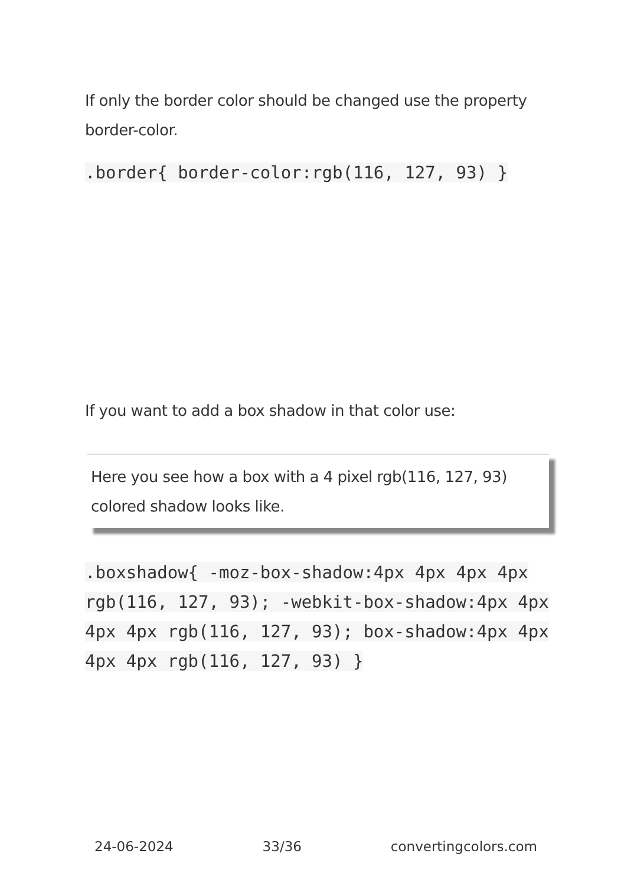If only the border color should be changed use the property border-color.
.border{ border-color:rgb(116, 127, 93) }
If you want to add a box shadow in that color use:
Here you see how a box with a 4 pixel rgb(116, 127, 93) colored shadow looks like.
.boxshadow{ -moz-box-shadow:4px 4px 4px 4px rgb(116, 127, 93); -webkit-box-shadow:4px 4px 4px 4px rgb(116, 127, 93); box-shadow:4px 4px 4px 4px rgb(116, 127, 93) }
24-06-2024 33/36 convertingcolors.com